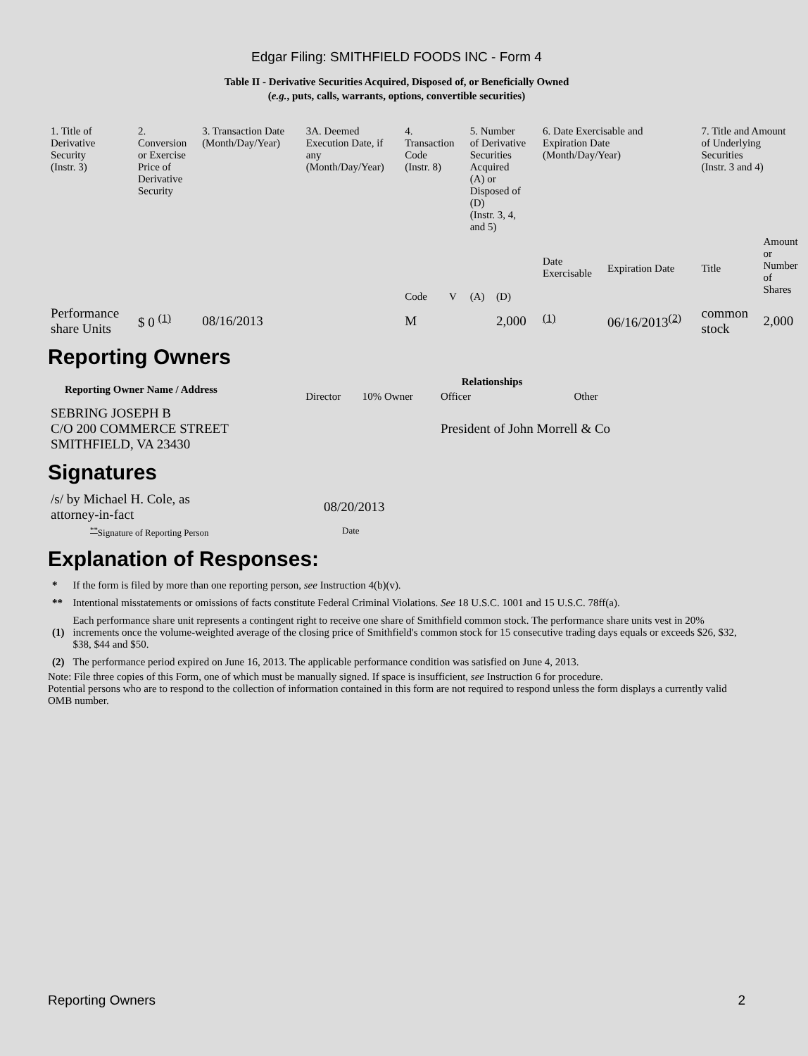Edgar Filing: SMITHFIELD FOODS INC - Form 4
Table II - Derivative Securities Acquired, Disposed of, or Beneficially Owned
(e.g., puts, calls, warrants, options, convertible securities)
| 1. Title of Derivative Security (Instr. 3) | 2. Conversion or Exercise Price of Derivative Security | 3. Transaction Date (Month/Day/Year) | 3A. Deemed Execution Date, if any (Month/Day/Year) | 4. Transaction Code (Instr. 8) | | 5. Number of Derivative Securities Acquired (A) or Disposed of (D) (Instr. 3, 4, and 5) | | 6. Date Exercisable and Expiration Date (Month/Day/Year) | | 7. Title and Amount of Underlying Securities (Instr. 3 and 4) | |
| --- | --- | --- | --- | --- | --- | --- | --- | --- | --- | --- | --- |
| | | | | Code | V | (A) | (D) | Date Exercisable | Expiration Date | Title | Amount or Number of Shares |
| Performance share Units | $ 0 <sup>(1)</sup> | 08/16/2013 | | M | | | 2,000 | <sup>(1)</sup> | 06/16/2013<sup>(2)</sup> | common stock | 2,000 |
Reporting Owners
| Reporting Owner Name / Address | Relationships | | | |
| --- | --- | --- | --- | --- |
| | Director | 10% Owner | Officer | Other |
| SEBRING JOSEPH B C/O 200 COMMERCE STREET SMITHFIELD, VA 23430 | | | President of John Morrell & Co | |
Signatures
| /s/ by Michael H. Cole, as attorney-in-fact | 08/20/2013 |
| <sup>**</sup> Signature of Reporting Person | Date |
Explanation of Responses:
| * | If the form is filed by more than one reporting person, see Instruction 4(b)(v). |
| ** | Intentional misstatements or omissions of facts constitute Federal Criminal Violations. See 18 U.S.C. 1001 and 15 U.S.C. 78ff(a). |
| (1) | Each performance share unit represents a contingent right to receive one share of Smithfield common stock. The performance share units vest in 20% increments once the volume-weighted average of the closing price of Smithfield's common stock for 15 consecutive trading days equals or exceeds $26, $32, $38, $44 and $50. |
| (2) | The performance period expired on June 16, 2013. The applicable performance condition was satisfied on June 4, 2013. |
Note: File three copies of this Form, one of which must be manually signed. If space is insufficient, see Instruction 6 for procedure.
Potential persons who are to respond to the collection of information contained in this form are not required to respond unless the form displays a currently valid OMB number.
Reporting Owners 2